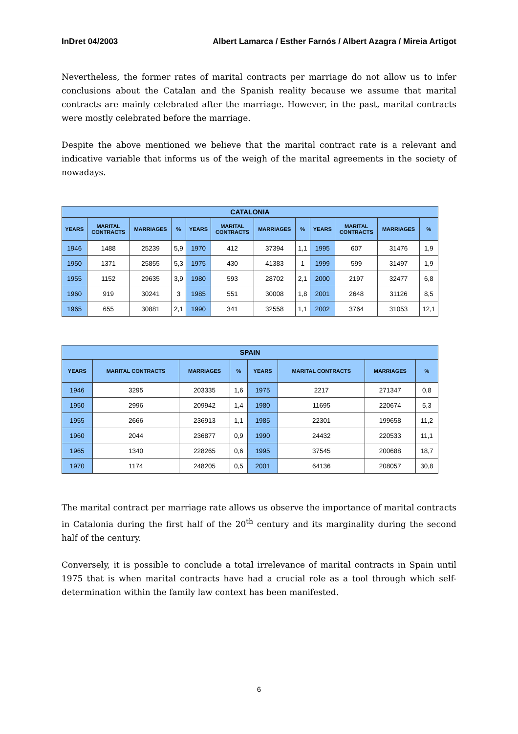InDret 04/2003 Albert Lamarca / Esther Farnós / Albert Azagra / Mireia Artigot
Nevertheless, the former rates of marital contracts per marriage do not allow us to infer conclusions about the Catalan and the Spanish reality because we assume that marital contracts are mainly celebrated after the marriage. However, in the past, marital contracts were mostly celebrated before the marriage.
Despite the above mentioned we believe that the marital contract rate is a relevant and indicative variable that informs us of the weigh of the marital agreements in the society of nowadays.
| CATALONIA | | | | | | | | | | | |
| YEARS | MARITAL CONTRACTS | MARRIAGES | % | YEARS | MARITAL CONTRACTS | MARRIAGES | % | YEARS | MARITAL CONTRACTS | MARRIAGES | % |
| 1946 | 1488 | 25239 | 5,9 | 1970 | 412 | 37394 | 1,1 | 1995 | 607 | 31476 | 1,9 |
| 1950 | 1371 | 25855 | 5,3 | 1975 | 430 | 41383 | 1 | 1999 | 599 | 31497 | 1,9 |
| 1955 | 1152 | 29635 | 3,9 | 1980 | 593 | 28702 | 2,1 | 2000 | 2197 | 32477 | 6,8 |
| 1960 | 919 | 30241 | 3 | 1985 | 551 | 30008 | 1,8 | 2001 | 2648 | 31126 | 8,5 |
| 1965 | 655 | 30881 | 2,1 | 1990 | 341 | 32558 | 1,1 | 2002 | 3764 | 31053 | 12,1 |
| SPAIN | | | | | | | |
| YEARS | MARITAL CONTRACTS | MARRIAGES | % | YEARS | MARITAL CONTRACTS | MARRIAGES | % |
| 1946 | 3295 | 203335 | 1,6 | 1975 | 2217 | 271347 | 0,8 |
| 1950 | 2996 | 209942 | 1,4 | 1980 | 11695 | 220674 | 5,3 |
| 1955 | 2666 | 236913 | 1,1 | 1985 | 22301 | 199658 | 11,2 |
| 1960 | 2044 | 236877 | 0,9 | 1990 | 24432 | 220533 | 11,1 |
| 1965 | 1340 | 228265 | 0,6 | 1995 | 37545 | 200688 | 18,7 |
| 1970 | 1174 | 248205 | 0,5 | 2001 | 64136 | 208057 | 30,8 |
The marital contract per marriage rate allows us observe the importance of marital contracts in Catalonia during the first half of the 20<sup>th</sup> century and its marginality during the second half of the century.
Conversely, it is possible to conclude a total irrelevance of marital contracts in Spain until 1975 that is when marital contracts have had a crucial role as a tool through which self-determination within the family law context has been manifested.
6